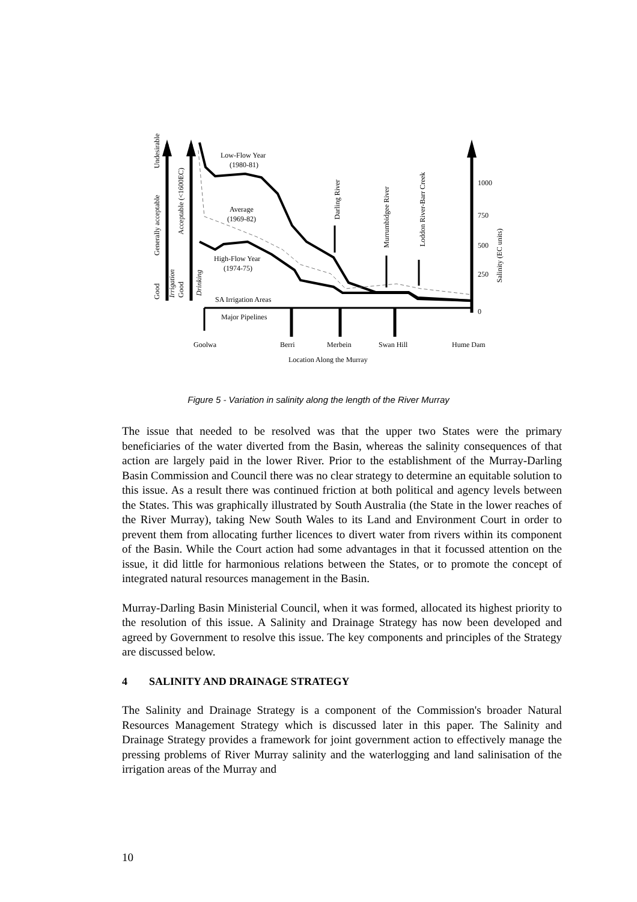1000
750
500
250
0
Salinity (EC units)
Undesirable
Generally acceptable
Good
Irrigation
Good
Acceptable (<1600EC)
Drinking
Low-Flow Year
(1980-81)
Average
(1969-82)
High-Flow Year
(1974-75)
Darling River
Murrumbidgee River
Loddon River-Barr Creek
SA Irrigation Areas
Major Pipelines
Goolwa
Berri
Merbein
Swan Hill
Hume Dam
Location Along the Murray
Figure 5 - Variation in salinity along the length of the River Murray
The issue that needed to be resolved was that the upper two States were the primary beneficiaries of the water diverted from the Basin, whereas the salinity consequences of that action are largely paid in the lower River. Prior to the establishment of the Murray-Darling Basin Commission and Council there was no clear strategy to determine an equitable solution to this issue. As a result there was continued friction at both political and agency levels between the States. This was graphically illustrated by South Australia (the State in the lower reaches of the River Murray), taking New South Wales to its Land and Environment Court in order to prevent them from allocating further licences to divert water from rivers within its component of the Basin. While the Court action had some advantages in that it focussed attention on the issue, it did little for harmonious relations between the States, or to promote the concept of integrated natural resources management in the Basin.
Murray-Darling Basin Ministerial Council, when it was formed, allocated its highest priority to the resolution of this issue. A Salinity and Drainage Strategy has now been developed and agreed by Government to resolve this issue. The key components and principles of the Strategy are discussed below.
4 SALINITY AND DRAINAGE STRATEGY
The Salinity and Drainage Strategy is a component of the Commission's broader Natural Resources Management Strategy which is discussed later in this paper. The Salinity and Drainage Strategy provides a framework for joint government action to effectively manage the pressing problems of River Murray salinity and the waterlogging and land salinisation of the irrigation areas of the Murray and
10